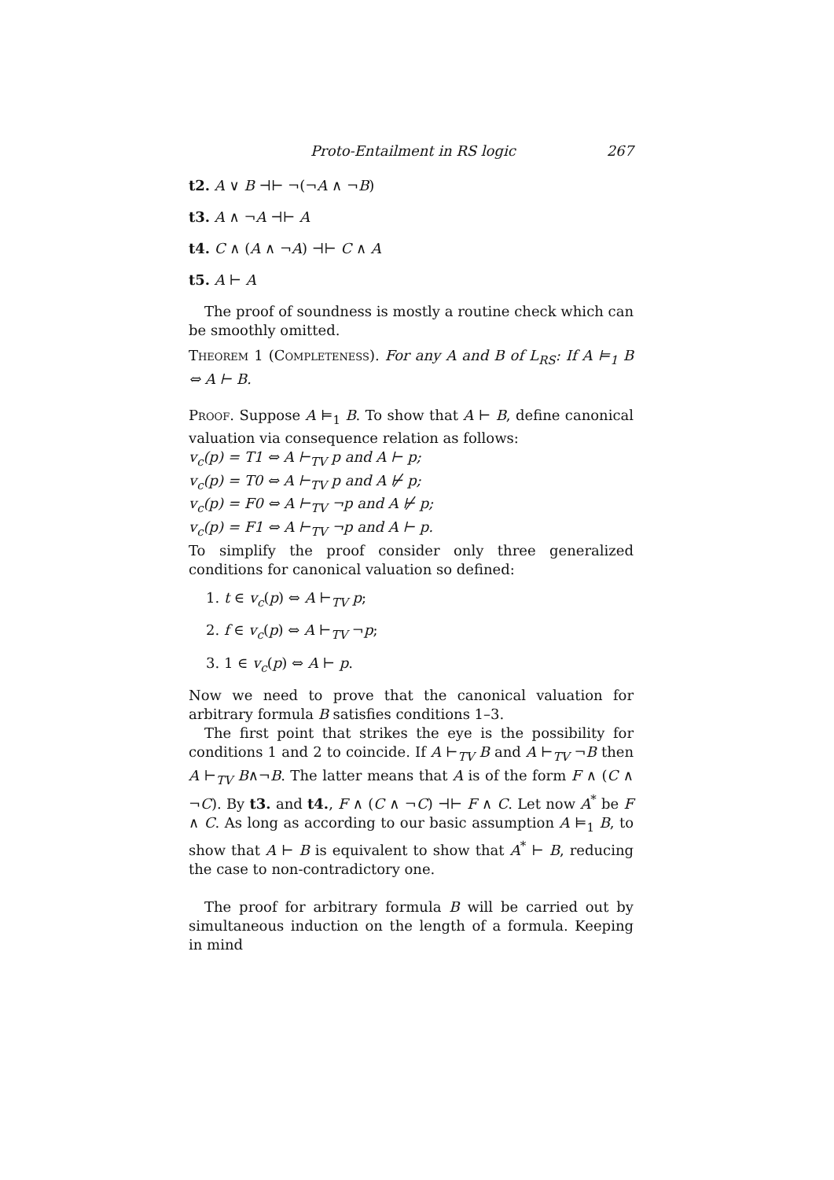Proto-Entailment in RS logic 267
t2. A ∨ B ⊣⊢ ¬(¬A ∧ ¬B)
t3. A ∧ ¬A ⊣⊢ A
t4. C ∧ (A ∧ ¬A) ⊣⊢ C ∧ A
t5. A ⊢ A
The proof of soundness is mostly a routine check which can be smoothly omitted.
Theorem 1 (Completeness). For any A and B of L<sub>RS</sub>: If A ⊨<sub>1</sub> B ⇔ A ⊢ B.
Proof. Suppose A ⊨<sub>1</sub> B. To show that A ⊢ B, define canonical valuation via consequence relation as follows:
v<sub>c</sub>(p) = T1 ⇔ A ⊢<sub>TV</sub> p and A ⊢ p;
v<sub>c</sub>(p) = T0 ⇔ A ⊢<sub>TV</sub> p and A ⊬ p;
v<sub>c</sub>(p) = F0 ⇔ A ⊢<sub>TV</sub> ¬p and A ⊬ p;
v<sub>c</sub>(p) = F1 ⇔ A ⊢<sub>TV</sub> ¬p and A ⊢ p.
To simplify the proof consider only three generalized conditions for canonical valuation so defined:
1. t ∈ v<sub>c</sub>(p) ⇔ A ⊢<sub>TV</sub> p;
2. f ∈ v<sub>c</sub>(p) ⇔ A ⊢<sub>TV</sub> ¬p;
3. 1 ∈ v<sub>c</sub>(p) ⇔ A ⊢ p.
Now we need to prove that the canonical valuation for arbitrary formula B satisfies conditions 1–3.
The first point that strikes the eye is the possibility for conditions 1 and 2 to coincide. If A ⊢<sub>TV</sub> B and A ⊢<sub>TV</sub> ¬B then A ⊢<sub>TV</sub> B∧¬B. The latter means that A is of the form F ∧ (C ∧ ¬C). By t3. and t4., F ∧ (C ∧ ¬C) ⊣⊢ F ∧ C. Let now A<sup>*</sup> be F ∧ C. As long as according to our basic assumption A ⊨<sub>1</sub> B, to show that A ⊢ B is equivalent to show that A<sup>*</sup> ⊢ B, reducing the case to non-contradictory one.
The proof for arbitrary formula B will be carried out by simultaneous induction on the length of a formula. Keeping in mind